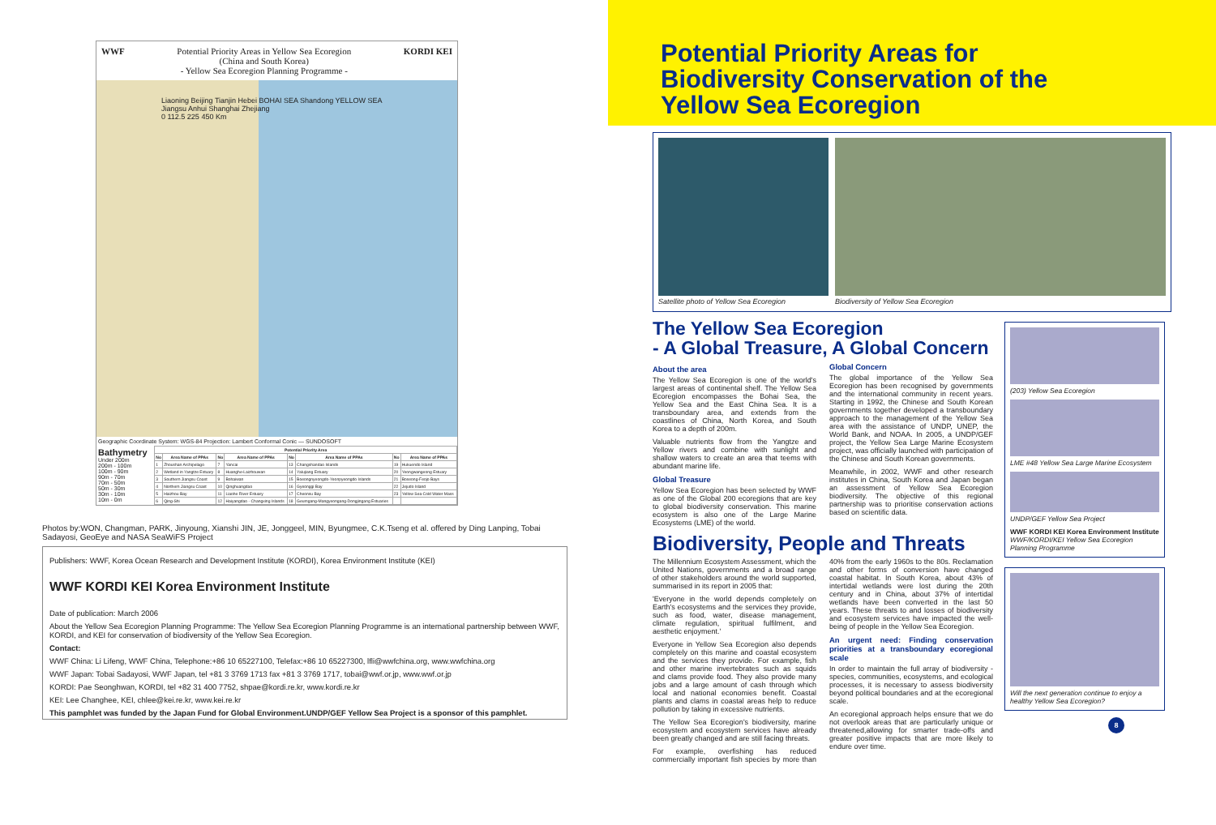WWF Potential Priority Areas in Yellow Sea Ecoregion
(China and South Korea)
- Yellow Sea Ecoregion Planning Programme -
KORDI KEI
Liaoning Beijing Tianjin Hebei BOHAI SEA Shandong YELLOW SEA Jiangsu Anhui Shanghai Zhejiang
0 112.5 225 450 Km
Geographic Coordinate System: WGS-84 Projection: Lambert Conformal Conic — SUNDOSOFT
Bathymetry
Under 200m
200m - 100m
100m - 90m
90m - 70m
70m - 50m
50m - 30m
30m - 10m
10m - 0m
| Potential Priority Area | | | | | | | |
| --- | --- | --- | --- | --- | --- | --- | --- |
| No | Area Name of PPAs | No | Area Name of PPAs | No | Area Name of PPAs | No | Area Name of PPAs |
| 1 | Zhoushan Archipelago | 7 | Yancai | 13 | Changshandao Islands | 19 | Hukuendo Island |
| 2 | Wetland in Yangtze Estuary | 8 | Huanghe-Laizhouwan | 14 | Yalujiang Estuary | 20 | Yeongwangeong Estuary |
| 3 | Southern Jiangsu Coast | 9 | Bohaiwan | 15 | Boeongnyeongdo-Yeonpyeongdo Islands | 21 | Boseong-Feojo Bays |
| 4 | Northern Jiangsu Coast | 10 | Qinghuangdao | 16 | Gyeonggi Bay | 22 | Jejudo Island |
| 5 | Haizhou Bay | 11 | Liaohe River Estuary | 17 | Cheonsu Bay | 23 | Yellow Sea Cold Water Mass |
| 6 | Qing-Shi | 12 | Haiyangdao - Changxing Islands | 18 | Geumgang-Mangyeongang-Dongjingang Estuaries | | |
Photos by:WON, Changman, PARK, Jinyoung, Xianshi JIN, JE, Jonggeel, MIN, Byungmee, C.K.Tseng et al. offered by Ding Lanping, Tobai Sadayosi, GeoEye and NASA SeaWiFS Project
Publishers: WWF, Korea Ocean Research and Development Institute (KORDI), Korea Environment Institute (KEI)
WWF KORDI KEI Korea Environment Institute
Date of publication: March 2006
About the Yellow Sea Ecoregion Planning Programme: The Yellow Sea Ecoregion Planning Programme is an international partnership between WWF, KORDI, and KEI for conservation of biodiversity of the Yellow Sea Ecoregion.
Contact:
WWF China: Li Lifeng, WWF China, Telephone:+86 10 65227100, Telefax:+86 10 65227300, lfli@wwfchina.org, www.wwfchina.org
WWF Japan: Tobai Sadayosi, WWF Japan, tel +81 3 3769 1713 fax +81 3 3769 1717, tobai@wwf.or.jp, www.wwf.or.jp
KORDI: Pae Seonghwan, KORDI, tel +82 31 400 7752, shpae@kordi.re.kr, www.kordi.re.kr
KEI: Lee Changhee, KEI, chlee@kei.re.kr, www.kei.re.kr
This pamphlet was funded by the Japan Fund for Global Environment.UNDP/GEF Yellow Sea Project is a sponsor of this pamphlet.
Potential Priority Areas for
Biodiversity Conservation of the
Yellow Sea Ecoregion
Satellite photo of Yellow Sea Ecoregion
Biodiversity of Yellow Sea Ecoregion
The Yellow Sea Ecoregion
- A Global Treasure, A Global Concern
About the area
The Yellow Sea Ecoregion is one of the world's largest areas of continental shelf. The Yellow Sea Ecoregion encompasses the Bohai Sea, the Yellow Sea and the East China Sea. It is a transboundary area, and extends from the coastlines of China, North Korea, and South Korea to a depth of 200m.
Valuable nutrients flow from the Yangtze and Yellow rivers and combine with sunlight and shallow waters to create an area that teems with abundant marine life.
Global Treasure
Yellow Sea Ecoregion has been selected by WWF as one of the Global 200 ecoregions that are key to global biodiversity conservation. This marine ecosystem is also one of the Large Marine Ecosystems (LME) of the world.
Global Concern
The global importance of the Yellow Sea Ecoregion has been recognised by governments and the international community in recent years. Starting in 1992, the Chinese and South Korean governments together developed a transboundary approach to the management of the Yellow Sea area with the assistance of UNDP, UNEP, the World Bank, and NOAA. In 2005, a UNDP/GEF project, the Yellow Sea Large Marine Ecosystem project, was officially launched with participation of the Chinese and South Korean governments.
Meanwhile, in 2002, WWF and other research institutes in China, South Korea and Japan began an assessment of Yellow Sea Ecoregion biodiversity. The objective of this regional partnership was to prioritise conservation actions based on scientific data.
Biodiversity, People and Threats
The Millennium Ecosystem Assessment, which the United Nations, governments and a broad range of other stakeholders around the world supported, summarised in its report in 2005 that:
'Everyone in the world depends completely on Earth's ecosystems and the services they provide, such as food, water, disease management, climate regulation, spiritual fulfilment, and aesthetic enjoyment.'
Everyone in Yellow Sea Ecoregion also depends completely on this marine and coastal ecosystem and the services they provide. For example, fish and other marine invertebrates such as squids and clams provide food. They also provide many jobs and a large amount of cash through which local and national economies benefit. Coastal plants and clams in coastal areas help to reduce pollution by taking in excessive nutrients.
The Yellow Sea Ecoregion's biodiversity, marine ecosystem and ecosystem services have already been greatly changed and are still facing threats.
For example, overfishing has reduced commercially important fish species by more than 40% from the early 1960s to the 80s. Reclamation and other forms of conversion have changed coastal habitat. In South Korea, about 43% of intertidal wetlands were lost during the 20th century and in China, about 37% of intertidal wetlands have been converted in the last 50 years. These threats to and losses of biodiversity and ecosystem services have impacted the well-being of people in the Yellow Sea Ecoregion.
An urgent need: Finding conservation priorities at a transboundary ecoregional scale
In order to maintain the full array of biodiversity - species, communities, ecosystems, and ecological processes, it is necessary to assess biodiversity beyond political boundaries and at the ecoregional scale.
An ecoregional approach helps ensure that we do not overlook areas that are particularly unique or threatened,allowing for smarter trade-offs and greater positive impacts that are more likely to endure over time.
(203) Yellow Sea Ecoregion
LME #48 Yellow Sea Large Marine Ecosystem
UNDP/GEF Yellow Sea Project
WWF KORDI KEI Korea Environment Institute
WWF/KORDI/KEI Yellow Sea Ecoregion Planning Programme
Will the next generation continue to enjoy a healthy Yellow Sea Ecoregion?
8